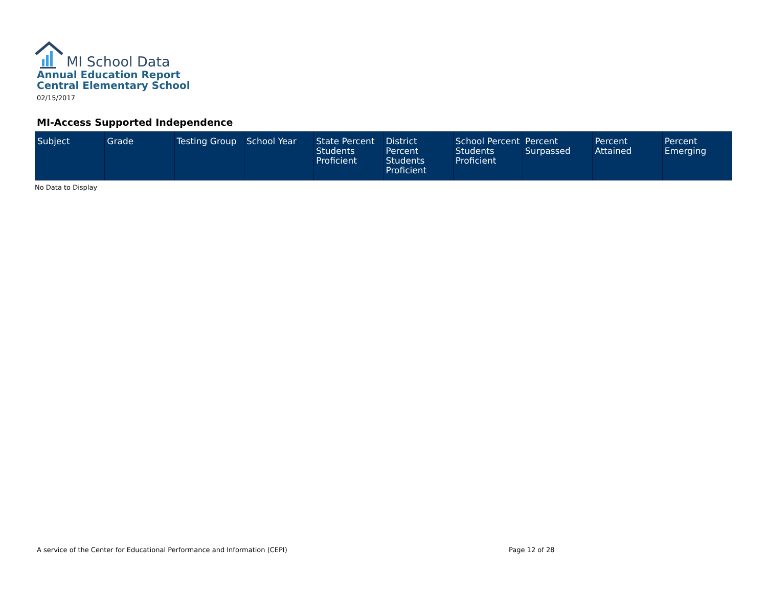MI School Data
Annual Education Report
Central Elementary School
02/15/2017
MI-Access Supported Independence
| Subject | Grade | Testing Group | School Year | State Percent Students Proficient | District Percent Students Proficient | School Percent Students Proficient | Percent Surpassed | Percent Attained | Percent Emerging |
| --- | --- | --- | --- | --- | --- | --- | --- | --- | --- |
No Data to Display
A service of the Center for Educational Performance and Information (CEPI)
Page 12 of 28